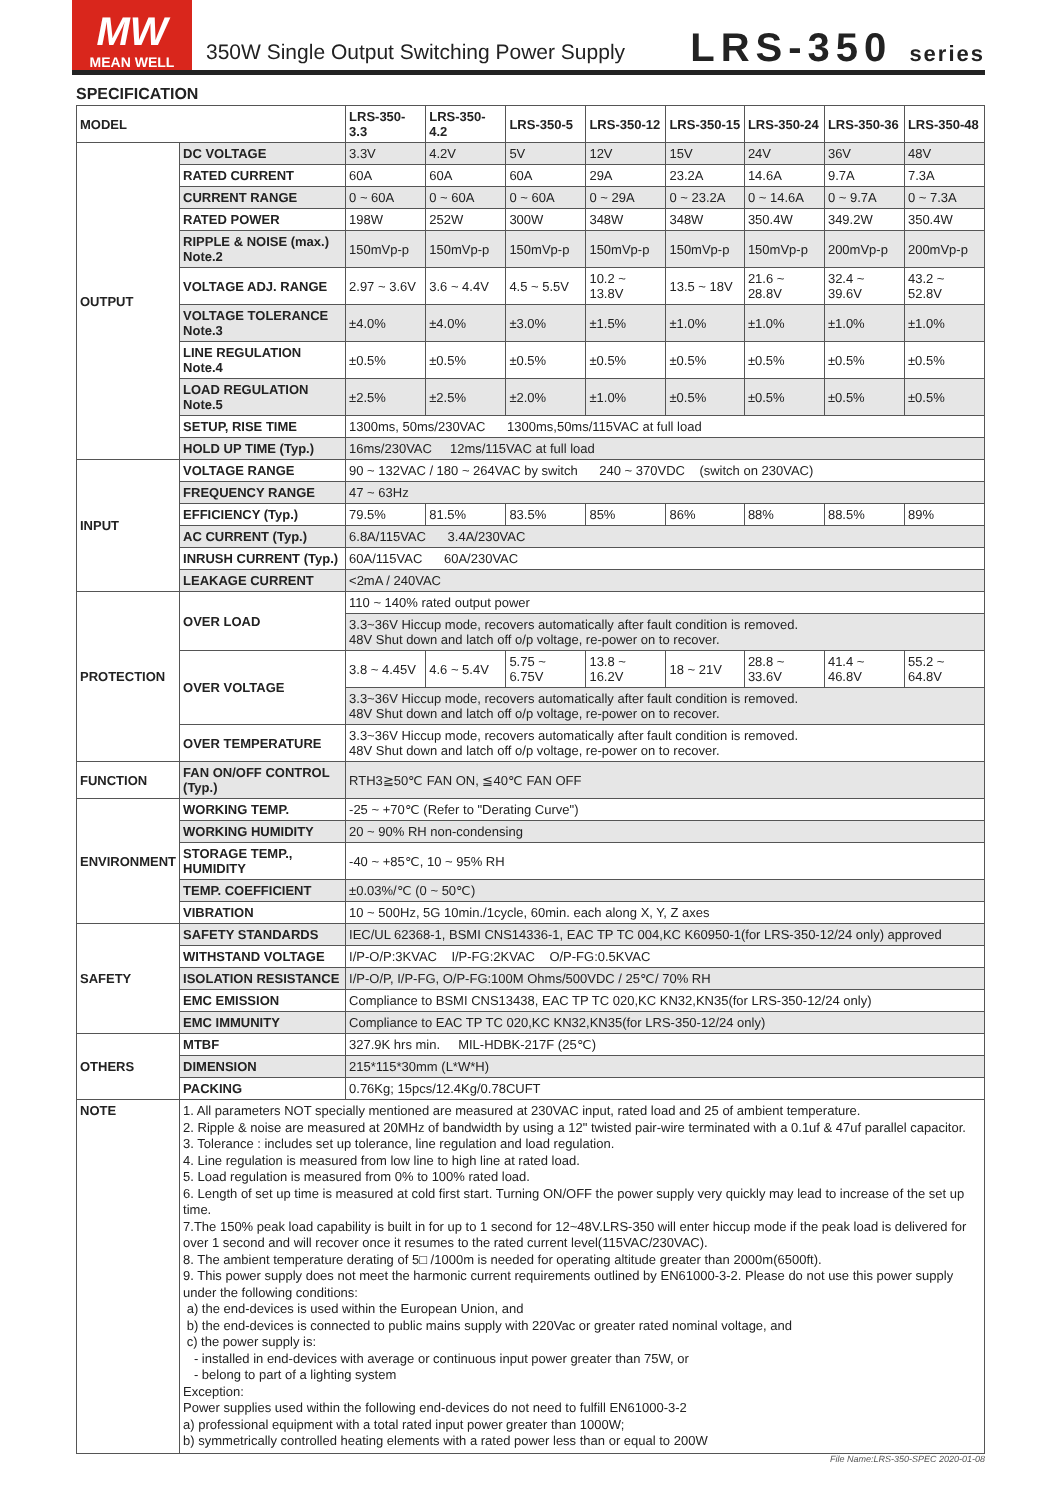MW
MEAN WELL
350W Single Output Switching Power Supply
LRS-350 series
SPECIFICATION
| MODEL | | LRS-350-3.3 | LRS-350-4.2 | LRS-350-5 | LRS-350-12 | LRS-350-15 | LRS-350-24 | LRS-350-36 | LRS-350-48 |
| --- | --- | --- | --- | --- | --- | --- | --- | --- | --- |
| OUTPUT | DC VOLTAGE | 3.3V | 4.2V | 5V | 12V | 15V | 24V | 36V | 48V |
| | RATED CURRENT | 60A | 60A | 60A | 29A | 23.2A | 14.6A | 9.7A | 7.3A |
| | CURRENT RANGE | 0 ~ 60A | 0 ~ 60A | 0 ~ 60A | 0 ~ 29A | 0 ~ 23.2A | 0 ~ 14.6A | 0 ~ 9.7A | 0 ~ 7.3A |
| | RATED POWER | 198W | 252W | 300W | 348W | 348W | 350.4W | 349.2W | 350.4W |
| | RIPPLE & NOISE (max.) Note.2 | 150mVp-p | 150mVp-p | 150mVp-p | 150mVp-p | 150mVp-p | 150mVp-p | 200mVp-p | 200mVp-p |
| | VOLTAGE ADJ. RANGE | 2.97 ~ 3.6V | 3.6 ~ 4.4V | 4.5 ~ 5.5V | 10.2 ~ 13.8V | 13.5 ~ 18V | 21.6 ~ 28.8V | 32.4 ~ 39.6V | 43.2 ~ 52.8V |
| | VOLTAGE TOLERANCE Note.3 | ±4.0% | ±4.0% | ±3.0% | ±1.5% | ±1.0% | ±1.0% | ±1.0% | ±1.0% |
| | LINE REGULATION Note.4 | ±0.5% | ±0.5% | ±0.5% | ±0.5% | ±0.5% | ±0.5% | ±0.5% | ±0.5% |
| | LOAD REGULATION Note.5 | ±2.5% | ±2.5% | ±2.0% | ±1.0% | ±0.5% | ±0.5% | ±0.5% | ±0.5% |
| | SETUP, RISE TIME | 1300ms, 50ms/230VAC 1300ms,50ms/115VAC at full load | | | | | | | |
| | HOLD UP TIME (Typ.) | 16ms/230VAC 12ms/115VAC at full load | | | | | | | |
| INPUT | VOLTAGE RANGE | 90 ~ 132VAC / 180 ~ 264VAC by switch 240 ~ 370VDC (switch on 230VAC) | | | | | | | |
| | FREQUENCY RANGE | 47 ~ 63Hz | | | | | | | |
| | EFFICIENCY (Typ.) | 79.5% | 81.5% | 83.5% | 85% | 86% | 88% | 88.5% | 89% |
| | AC CURRENT (Typ.) | 6.8A/115VAC 3.4A/230VAC | | | | | | | |
| | INRUSH CURRENT (Typ.) | 60A/115VAC 60A/230VAC | | | | | | | |
| | LEAKAGE CURRENT | <2mA / 240VAC | | | | | | | |
| PROTECTION | OVER LOAD | 110 ~ 140% rated output power | | | | | | | |
| | | 3.3~36V Hiccup mode, recovers automatically after fault condition is removed. 48V Shut down and latch off o/p voltage, re-power on to recover. | | | | | | | |
| | OVER VOLTAGE | 3.8 ~ 4.45V | 4.6 ~ 5.4V | 5.75 ~ 6.75V | 13.8 ~ 16.2V | 18 ~ 21V | 28.8 ~ 33.6V | 41.4 ~ 46.8V | 55.2 ~ 64.8V |
| | | 3.3~36V Hiccup mode, recovers automatically after fault condition is removed. 48V Shut down and latch off o/p voltage, re-power on to recover. | | | | | | | |
| | OVER TEMPERATURE | 3.3~36V Hiccup mode, recovers automatically after fault condition is removed. 48V Shut down and latch off o/p voltage, re-power on to recover. | | | | | | | |
| FUNCTION | FAN ON/OFF CONTROL (Typ.) | RTH3≧50℃ FAN ON, ≦40℃ FAN OFF | | | | | | | |
| ENVIRONMENT | WORKING TEMP. | -25 ~ +70℃ (Refer to "Derating Curve") | | | | | | | |
| | WORKING HUMIDITY | 20 ~ 90% RH non-condensing | | | | | | | |
| | STORAGE TEMP., HUMIDITY | -40 ~ +85℃, 10 ~ 95% RH | | | | | | | |
| | TEMP. COEFFICIENT | ±0.03%/℃ (0 ~ 50℃) | | | | | | | |
| | VIBRATION | 10 ~ 500Hz, 5G 10min./1cycle, 60min. each along X, Y, Z axes | | | | | | | |
| SAFETY | SAFETY STANDARDS | IEC/UL 62368-1, BSMI CNS14336-1, EAC TP TC 004,KC K60950-1(for LRS-350-12/24 only) approved | | | | | | | |
| | WITHSTAND VOLTAGE | I/P-O/P:3KVAC I/P-FG:2KVAC O/P-FG:0.5KVAC | | | | | | | |
| | ISOLATION RESISTANCE | I/P-O/P, I/P-FG, O/P-FG:100M Ohms/500VDC / 25℃/ 70% RH | | | | | | | |
| | EMC EMISSION | Compliance to BSMI CNS13438, EAC TP TC 020,KC KN32,KN35(for LRS-350-12/24 only) | | | | | | | |
| | EMC IMMUNITY | Compliance to EAC TP TC 020,KC KN32,KN35(for LRS-350-12/24 only) | | | | | | | |
| OTHERS | MTBF | 327.9K hrs min. MIL-HDBK-217F (25℃) | | | | | | | |
| | DIMENSION | 215*115*30mm (L*W*H) | | | | | | | |
| | PACKING | 0.76Kg; 15pcs/12.4Kg/0.78CUFT | | | | | | | |
| NOTE | 1. All parameters NOT specially mentioned are measured at 230VAC input, rated load and 25 of ambient temperature. 2. Ripple & noise are measured at 20MHz of bandwidth by using a 12" twisted pair-wire terminated with a 0.1uf & 47uf parallel capacitor. 3. Tolerance : includes set up tolerance, line regulation and load regulation. 4. Line regulation is measured from low line to high line at rated load. 5. Load regulation is measured from 0% to 100% rated load. 6. Length of set up time is measured at cold first start. Turning ON/OFF the power supply very quickly may lead to increase of the set up time. 7.The 150% peak load capability is built in for up to 1 second for 12~48V.LRS-350 will enter hiccup mode if the peak load is delivered for over 1 second and will recover once it resumes to the rated current level(115VAC/230VAC). 8. The ambient temperature derating of 5□ /1000m is needed for operating altitude greater than 2000m(6500ft). 9. This power supply does not meet the harmonic current requirements outlined by EN61000-3-2. Please do not use this power supply under the following conditions: a) the end-devices is used within the European Union, and b) the end-devices is connected to public mains supply with 220Vac or greater rated nominal voltage, and c) the power supply is: - installed in end-devices with average or continuous input power greater than 75W, or - belong to part of a lighting system Exception: Power supplies used within the following end-devices do not need to fulfill EN61000-3-2 a) professional equipment with a total rated input power greater than 1000W; b) symmetrically controlled heating elements with a rated power less than or equal to 200W | | | | | | | | |
File Name:LRS-350-SPEC 2020-01-08